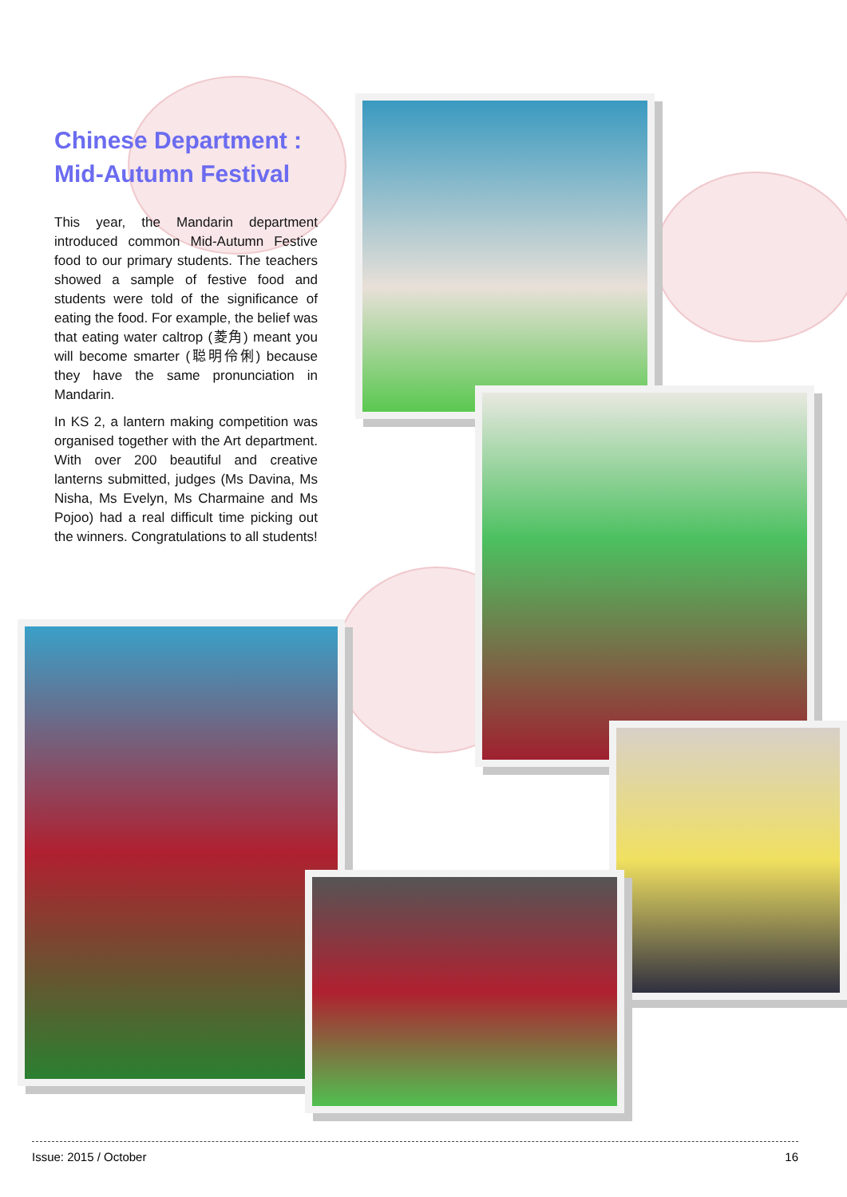Chinese Department :
Mid-Autumn Festival
This year, the Mandarin department introduced common Mid-Autumn Festive food to our primary students. The teachers showed a sample of festive food and students were told of the significance of eating the food. For example, the belief was that eating water caltrop (菱角) meant you will become smarter (聪明伶俐) because they have the same pronunciation in Mandarin.
In KS 2, a lantern making competition was organised together with the Art department. With over 200 beautiful and creative lanterns submitted, judges (Ms Davina, Ms Nisha, Ms Evelyn, Ms Charmaine and Ms Pojoo) had a real difficult time picking out the winners. Congratulations to all students!
Issue: 2015 / October 16